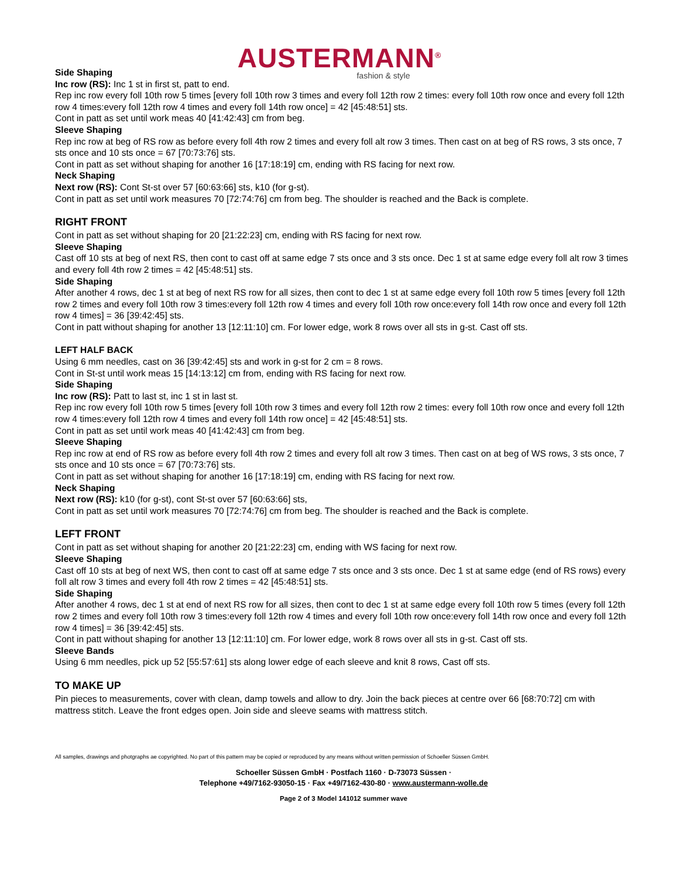AUSTERMANN<sup>®</sup>
fashion & style
Side Shaping
Inc row (RS): Inc 1 st in first st, patt to end.
Rep inc row every foll 10th row 5 times [every foll 10th row 3 times and every foll 12th row 2 times: every foll 10th row once and every foll 12th row 4 times:every foll 12th row 4 times and every foll 14th row once] = 42 [45:48:51] sts.
Cont in patt as set until work meas 40 [41:42:43] cm from beg.
Sleeve Shaping
Rep inc row at beg of RS row as before every foll 4th row 2 times and every foll alt row 3 times. Then cast on at beg of RS rows, 3 sts once, 7 sts once and 10 sts once = 67 [70:73:76] sts.
Cont in patt as set without shaping for another 16 [17:18:19] cm, ending with RS facing for next row.
Neck Shaping
Next row (RS): Cont St-st over 57 [60:63:66] sts, k10 (for g-st).
Cont in patt as set until work measures 70 [72:74:76] cm from beg. The shoulder is reached and the Back is complete.
RIGHT FRONT
Cont in patt as set without shaping for 20 [21:22:23] cm, ending with RS facing for next row.
Sleeve Shaping
Cast off 10 sts at beg of next RS, then cont to cast off at same edge 7 sts once and 3 sts once. Dec 1 st at same edge every foll alt row 3 times and every foll 4th row 2 times = 42 [45:48:51] sts.
Side Shaping
After another 4 rows, dec 1 st at beg of next RS row for all sizes, then cont to dec 1 st at same edge every foll 10th row 5 times [every foll 12th row 2 times and every foll 10th row 3 times:every foll 12th row 4 times and every foll 10th row once:every foll 14th row once and every foll 12th row 4 times] = 36 [39:42:45] sts.
Cont in patt without shaping for another 13 [12:11:10] cm. For lower edge, work 8 rows over all sts in g-st. Cast off sts.
LEFT HALF BACK
Using 6 mm needles, cast on 36 [39:42:45] sts and work in g-st for 2 cm = 8 rows.
Cont in St-st until work meas 15 [14:13:12] cm from, ending with RS facing for next row.
Side Shaping
Inc row (RS): Patt to last st, inc 1 st in last st.
Rep inc row every foll 10th row 5 times [every foll 10th row 3 times and every foll 12th row 2 times: every foll 10th row once and every foll 12th row 4 times:every foll 12th row 4 times and every foll 14th row once] = 42 [45:48:51] sts.
Cont in patt as set until work meas 40 [41:42:43] cm from beg.
Sleeve Shaping
Rep inc row at end of RS row as before every foll 4th row 2 times and every foll alt row 3 times. Then cast on at beg of WS rows, 3 sts once, 7 sts once and 10 sts once = 67 [70:73:76] sts.
Cont in patt as set without shaping for another 16 [17:18:19] cm, ending with RS facing for next row.
Neck Shaping
Next row (RS): k10 (for g-st), cont St-st over 57 [60:63:66] sts,
Cont in patt as set until work measures 70 [72:74:76] cm from beg. The shoulder is reached and the Back is complete.
LEFT FRONT
Cont in patt as set without shaping for another 20 [21:22:23] cm, ending with WS facing for next row.
Sleeve Shaping
Cast off 10 sts at beg of next WS, then cont to cast off at same edge 7 sts once and 3 sts once. Dec 1 st at same edge (end of RS rows) every foll alt row 3 times and every foll 4th row 2 times = 42 [45:48:51] sts.
Side Shaping
After another 4 rows, dec 1 st at end of next RS row for all sizes, then cont to dec 1 st at same edge every foll 10th row 5 times (every foll 12th row 2 times and every foll 10th row 3 times:every foll 12th row 4 times and every foll 10th row once:every foll 14th row once and every foll 12th row 4 times] = 36 [39:42:45] sts.
Cont in patt without shaping for another 13 [12:11:10] cm. For lower edge, work 8 rows over all sts in g-st. Cast off sts.
Sleeve Bands
Using 6 mm needles, pick up 52 [55:57:61] sts along lower edge of each sleeve and knit 8 rows, Cast off sts.
TO MAKE UP
Pin pieces to measurements, cover with clean, damp towels and allow to dry. Join the back pieces at centre over 66 [68:70:72] cm with mattress stitch. Leave the front edges open. Join side and sleeve seams with mattress stitch.
All samples, drawings and photgraphs ae copyrighted. No part of this pattern may be copied or reproduced by any means without written permission of Schoeller Süssen GmbH.
Schoeller Süssen GmbH · Postfach 1160 · D-73073 Süssen ·
Telephone +49/7162-93050-15 · Fax +49/7162-430-80 · www.austermann-wolle.de
Page 2 of 3 Model 141012 summer wave